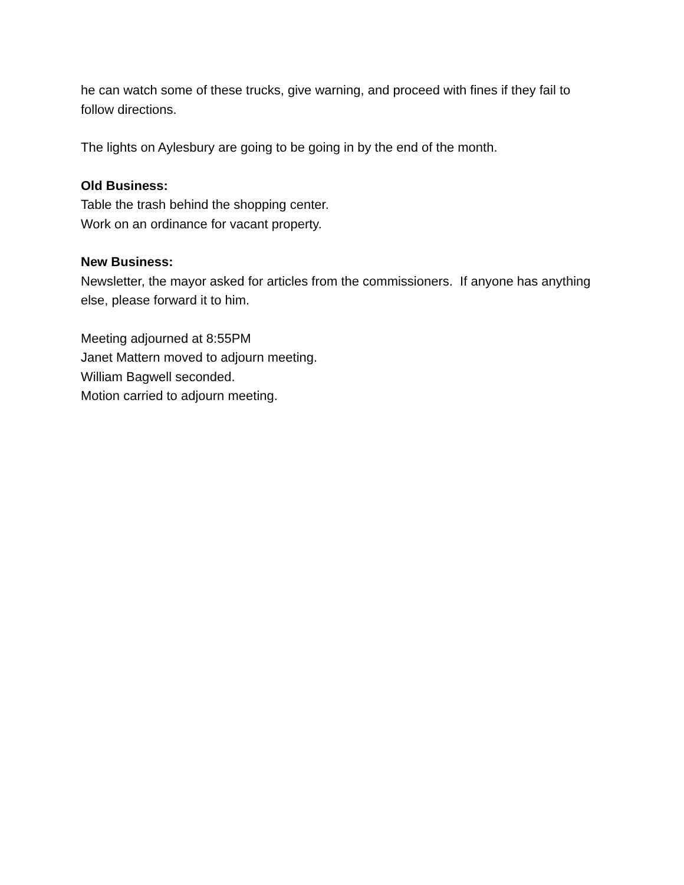he can watch some of these trucks, give warning, and proceed with fines if they fail to follow directions.
The lights on Aylesbury are going to be going in by the end of the month.
Old Business:
Table the trash behind the shopping center.
Work on an ordinance for vacant property.
New Business:
Newsletter, the mayor asked for articles from the commissioners. If anyone has anything else, please forward it to him.
Meeting adjourned at 8:55PM
Janet Mattern moved to adjourn meeting.
William Bagwell seconded.
Motion carried to adjourn meeting.